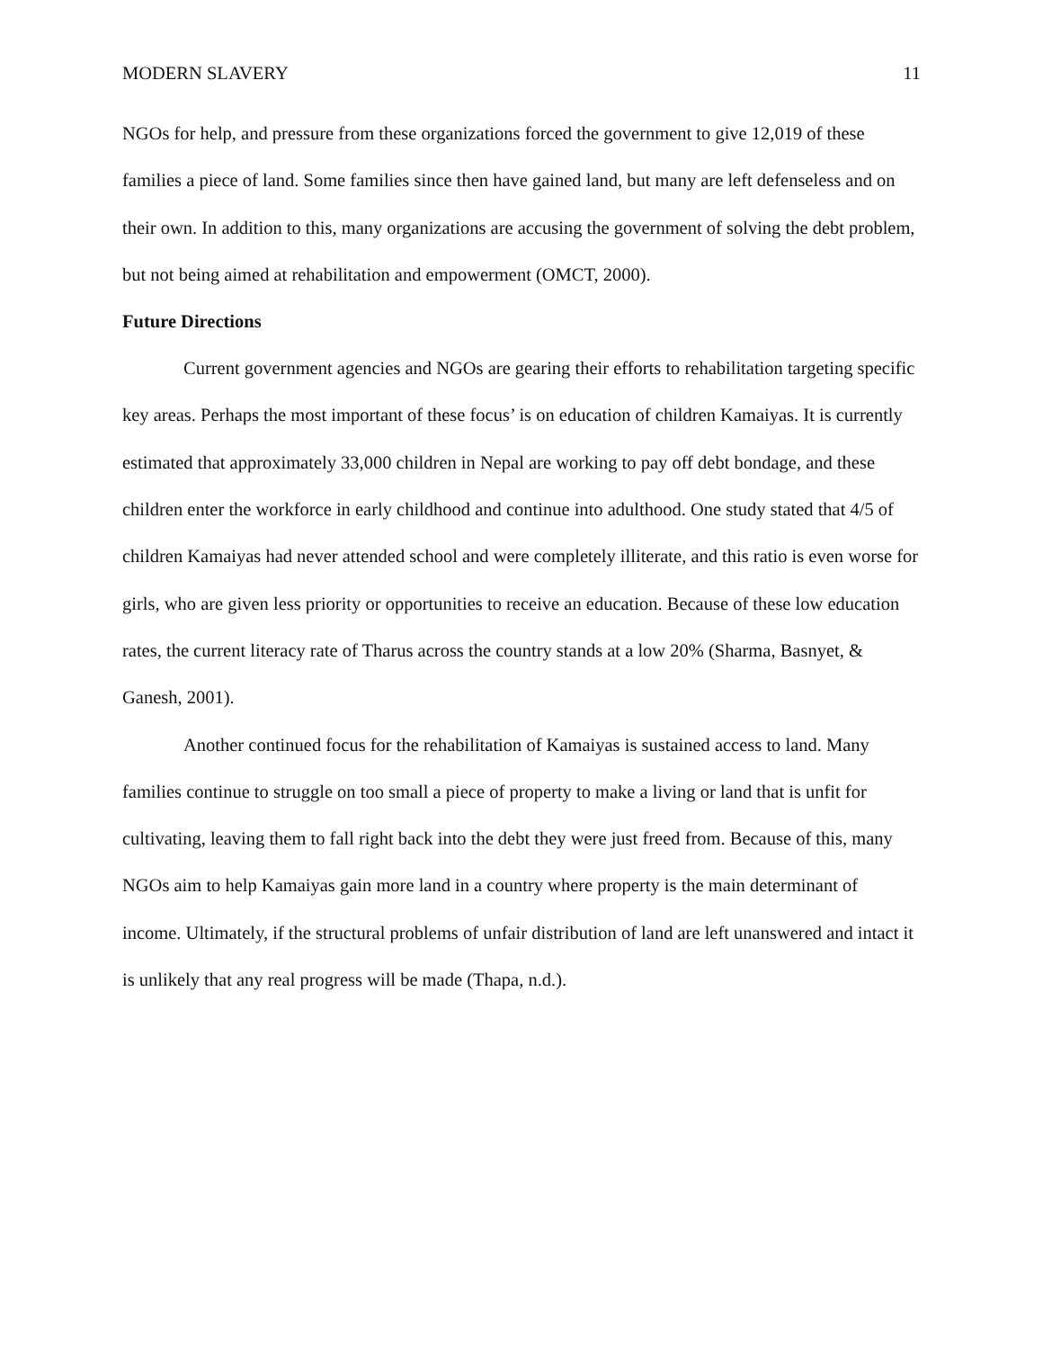MODERN SLAVERY 11
NGOs for help, and pressure from these organizations forced the government to give 12,019 of these families a piece of land. Some families since then have gained land, but many are left defenseless and on their own. In addition to this, many organizations are accusing the government of solving the debt problem, but not being aimed at rehabilitation and empowerment (OMCT, 2000).
Future Directions
Current government agencies and NGOs are gearing their efforts to rehabilitation targeting specific key areas. Perhaps the most important of these focus’ is on education of children Kamaiyas. It is currently estimated that approximately 33,000 children in Nepal are working to pay off debt bondage, and these children enter the workforce in early childhood and continue into adulthood. One study stated that 4/5 of children Kamaiyas had never attended school and were completely illiterate, and this ratio is even worse for girls, who are given less priority or opportunities to receive an education. Because of these low education rates, the current literacy rate of Tharus across the country stands at a low 20% (Sharma, Basnyet, & Ganesh, 2001).
Another continued focus for the rehabilitation of Kamaiyas is sustained access to land. Many families continue to struggle on too small a piece of property to make a living or land that is unfit for cultivating, leaving them to fall right back into the debt they were just freed from. Because of this, many NGOs aim to help Kamaiyas gain more land in a country where property is the main determinant of income. Ultimately, if the structural problems of unfair distribution of land are left unanswered and intact it is unlikely that any real progress will be made (Thapa, n.d.).